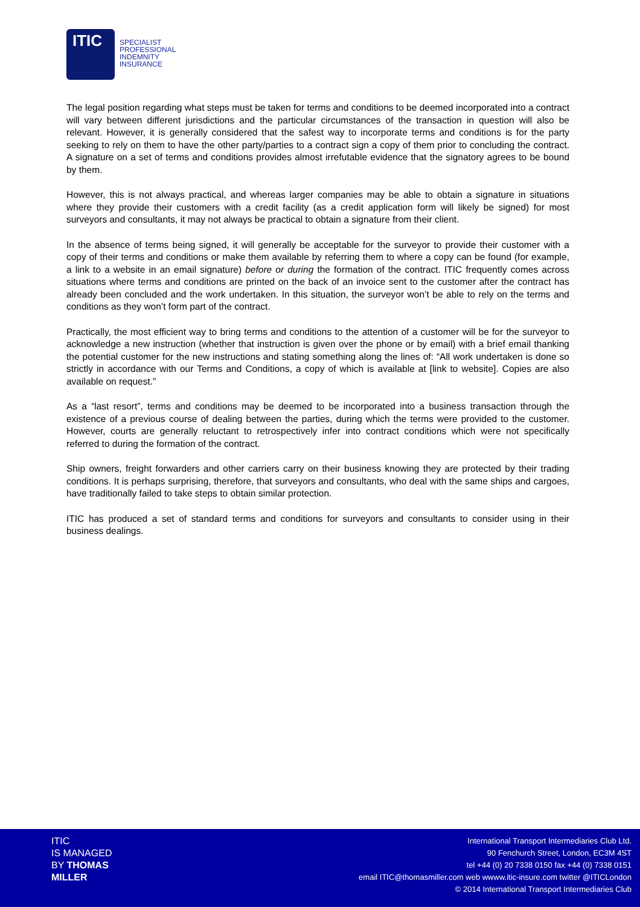ITIC
SPECIALIST
PROFESSIONAL
INDEMNITY
INSURANCE
The legal position regarding what steps must be taken for terms and conditions to be deemed incorporated into a contract will vary between different jurisdictions and the particular circumstances of the transaction in question will also be relevant. However, it is generally considered that the safest way to incorporate terms and conditions is for the party seeking to rely on them to have the other party/parties to a contract sign a copy of them prior to concluding the contract. A signature on a set of terms and conditions provides almost irrefutable evidence that the signatory agrees to be bound by them.
However, this is not always practical, and whereas larger companies may be able to obtain a signature in situations where they provide their customers with a credit facility (as a credit application form will likely be signed) for most surveyors and consultants, it may not always be practical to obtain a signature from their client.
In the absence of terms being signed, it will generally be acceptable for the surveyor to provide their customer with a copy of their terms and conditions or make them available by referring them to where a copy can be found (for example, a link to a website in an email signature) before or during the formation of the contract. ITIC frequently comes across situations where terms and conditions are printed on the back of an invoice sent to the customer after the contract has already been concluded and the work undertaken. In this situation, the surveyor won’t be able to rely on the terms and conditions as they won’t form part of the contract.
Practically, the most efficient way to bring terms and conditions to the attention of a customer will be for the surveyor to acknowledge a new instruction (whether that instruction is given over the phone or by email) with a brief email thanking the potential customer for the new instructions and stating something along the lines of: “All work undertaken is done so strictly in accordance with our Terms and Conditions, a copy of which is available at [link to website]. Copies are also available on request.”
As a “last resort”, terms and conditions may be deemed to be incorporated into a business transaction through the existence of a previous course of dealing between the parties, during which the terms were provided to the customer. However, courts are generally reluctant to retrospectively infer into contract conditions which were not specifically referred to during the formation of the contract.
Ship owners, freight forwarders and other carriers carry on their business knowing they are protected by their trading conditions. It is perhaps surprising, therefore, that surveyors and consultants, who deal with the same ships and cargoes, have traditionally failed to take steps to obtain similar protection.
ITIC has produced a set of standard terms and conditions for surveyors and consultants to consider using in their business dealings.
ITIC
IS MANAGED
BY THOMAS
MILLER
International Transport Intermediaries Club Ltd.
90 Fenchurch Street, London, EC3M 4ST
tel +44 (0) 20 7338 0150 fax +44 (0) 7338 0151
email ITIC@thomasmiller.com web wwww.itic-insure.com twitter @ITICLondon
© 2014 International Transport Intermediaries Club